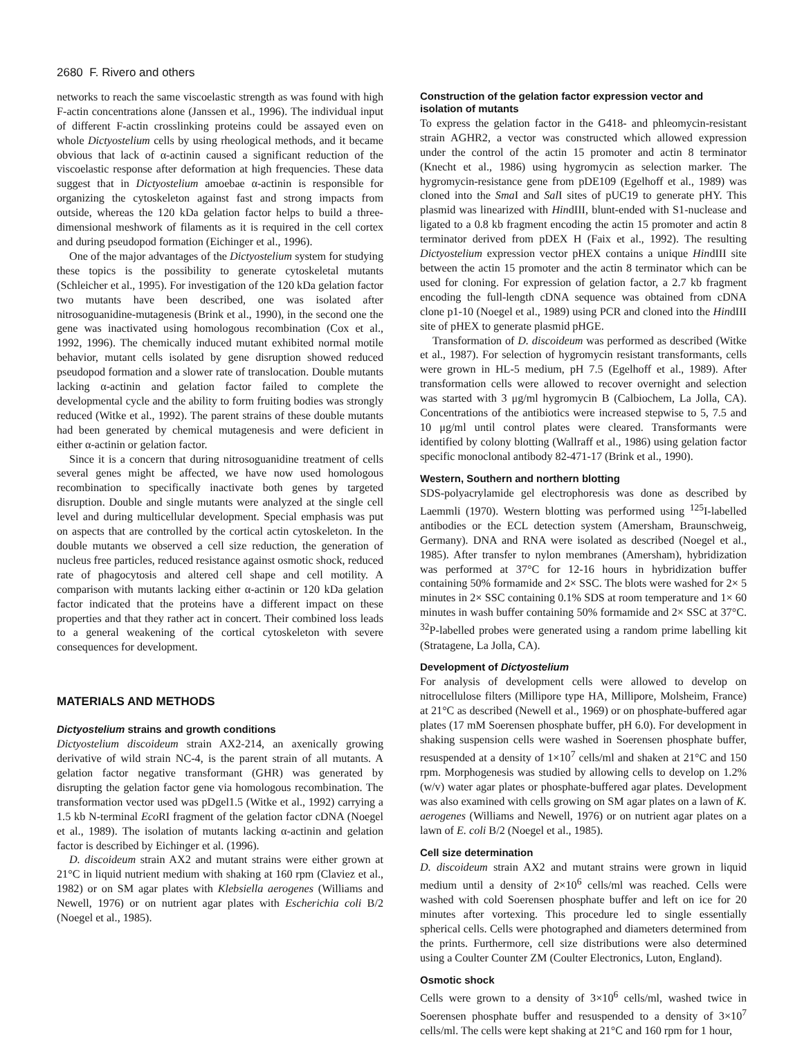2680 F. Rivero and others
networks to reach the same viscoelastic strength as was found with high F-actin concentrations alone (Janssen et al., 1996). The individual input of different F-actin crosslinking proteins could be assayed even on whole Dictyostelium cells by using rheological methods, and it became obvious that lack of α-actinin caused a significant reduction of the viscoelastic response after deformation at high frequencies. These data suggest that in Dictyostelium amoebae α-actinin is responsible for organizing the cytoskeleton against fast and strong impacts from outside, whereas the 120 kDa gelation factor helps to build a three-dimensional meshwork of filaments as it is required in the cell cortex and during pseudopod formation (Eichinger et al., 1996).
One of the major advantages of the Dictyostelium system for studying these topics is the possibility to generate cytoskeletal mutants (Schleicher et al., 1995). For investigation of the 120 kDa gelation factor two mutants have been described, one was isolated after nitrosoguanidine-mutagenesis (Brink et al., 1990), in the second one the gene was inactivated using homologous recombination (Cox et al., 1992, 1996). The chemically induced mutant exhibited normal motile behavior, mutant cells isolated by gene disruption showed reduced pseudopod formation and a slower rate of translocation. Double mutants lacking α-actinin and gelation factor failed to complete the developmental cycle and the ability to form fruiting bodies was strongly reduced (Witke et al., 1992). The parent strains of these double mutants had been generated by chemical mutagenesis and were deficient in either α-actinin or gelation factor.
Since it is a concern that during nitrosoguanidine treatment of cells several genes might be affected, we have now used homologous recombination to specifically inactivate both genes by targeted disruption. Double and single mutants were analyzed at the single cell level and during multicellular development. Special emphasis was put on aspects that are controlled by the cortical actin cytoskeleton. In the double mutants we observed a cell size reduction, the generation of nucleus free particles, reduced resistance against osmotic shock, reduced rate of phagocytosis and altered cell shape and cell motility. A comparison with mutants lacking either α-actinin or 120 kDa gelation factor indicated that the proteins have a different impact on these properties and that they rather act in concert. Their combined loss leads to a general weakening of the cortical cytoskeleton with severe consequences for development.
MATERIALS AND METHODS
Dictyostelium strains and growth conditions
Dictyostelium discoideum strain AX2-214, an axenically growing derivative of wild strain NC-4, is the parent strain of all mutants. A gelation factor negative transformant (GHR) was generated by disrupting the gelation factor gene via homologous recombination. The transformation vector used was pDgel1.5 (Witke et al., 1992) carrying a 1.5 kb N-terminal Eco RI fragment of the gelation factor cDNA (Noegel et al., 1989). The isolation of mutants lacking α-actinin and gelation factor is described by Eichinger et al. (1996).
D. discoideum strain AX2 and mutant strains were either grown at 21°C in liquid nutrient medium with shaking at 160 rpm (Claviez et al., 1982) or on SM agar plates with Klebsiella aerogenes (Williams and Newell, 1976) or on nutrient agar plates with Escherichia coli B/2 (Noegel et al., 1985).
Construction of the gelation factor expression vector and isolation of mutants
To express the gelation factor in the G418- and phleomycin-resistant strain AGHR2, a vector was constructed which allowed expression under the control of the actin 15 promoter and actin 8 terminator (Knecht et al., 1986) using hygromycin as selection marker. The hygromycin-resistance gene from pDE109 (Egelhoff et al., 1989) was cloned into the Sma I and Sal I sites of pUC19 to generate pHY. This plasmid was linearized with HindIII, blunt-ended with S1-nuclease and ligated to a 0.8 kb fragment encoding the actin 15 promoter and actin 8 terminator derived from pDEX H (Faix et al., 1992). The resulting Dictyostelium expression vector pHEX contains a unique HindIII site between the actin 15 promoter and the actin 8 terminator which can be used for cloning. For expression of gelation factor, a 2.7 kb fragment encoding the full-length cDNA sequence was obtained from cDNA clone p1-10 (Noegel et al., 1989) using PCR and cloned into the HindIII site of pHEX to generate plasmid pHGE.
Transformation of D. discoideum was performed as described (Witke et al., 1987). For selection of hygromycin resistant transformants, cells were grown in HL-5 medium, pH 7.5 (Egelhoff et al., 1989). After transformation cells were allowed to recover overnight and selection was started with 3 μg/ml hygromycin B (Calbiochem, La Jolla, CA). Concentrations of the antibiotics were increased stepwise to 5, 7.5 and 10 μg/ml until control plates were cleared. Transformants were identified by colony blotting (Wallraff et al., 1986) using gelation factor specific monoclonal antibody 82-471-17 (Brink et al., 1990).
Western, Southern and northern blotting
SDS-polyacrylamide gel electrophoresis was done as described by Laemmli (1970). Western blotting was performed using <sup>125</sup>I-labelled antibodies or the ECL detection system (Amersham, Braunschweig, Germany). DNA and RNA were isolated as described (Noegel et al., 1985). After transfer to nylon membranes (Amersham), hybridization was performed at 37°C for 12-16 hours in hybridization buffer containing 50% formamide and 2× SSC. The blots were washed for 2× 5 minutes in 2× SSC containing 0.1% SDS at room temperature and 1× 60 minutes in wash buffer containing 50% formamide and 2× SSC at 37°C. <sup>32</sup>P-labelled probes were generated using a random prime labelling kit (Stratagene, La Jolla, CA).
Development of Dictyostelium
For analysis of development cells were allowed to develop on nitrocellulose filters (Millipore type HA, Millipore, Molsheim, France) at 21°C as described (Newell et al., 1969) or on phosphate-buffered agar plates (17 mM Soerensen phosphate buffer, pH 6.0). For development in shaking suspension cells were washed in Soerensen phosphate buffer, resuspended at a density of 1×10<sup>7</sup> cells/ml and shaken at 21°C and 150 rpm. Morphogenesis was studied by allowing cells to develop on 1.2% (w/v) water agar plates or phosphate-buffered agar plates. Development was also examined with cells growing on SM agar plates on a lawn of K. aerogenes (Williams and Newell, 1976) or on nutrient agar plates on a lawn of E. coli B/2 (Noegel et al., 1985).
Cell size determination
D. discoideum strain AX2 and mutant strains were grown in liquid medium until a density of 2×10<sup>6</sup> cells/ml was reached. Cells were washed with cold Soerensen phosphate buffer and left on ice for 20 minutes after vortexing. This procedure led to single essentially spherical cells. Cells were photographed and diameters determined from the prints. Furthermore, cell size distributions were also determined using a Coulter Counter ZM (Coulter Electronics, Luton, England).
Osmotic shock
Cells were grown to a density of 3×10<sup>6</sup> cells/ml, washed twice in Soerensen phosphate buffer and resuspended to a density of 3×10<sup>7</sup> cells/ml. The cells were kept shaking at 21°C and 160 rpm for 1 hour,